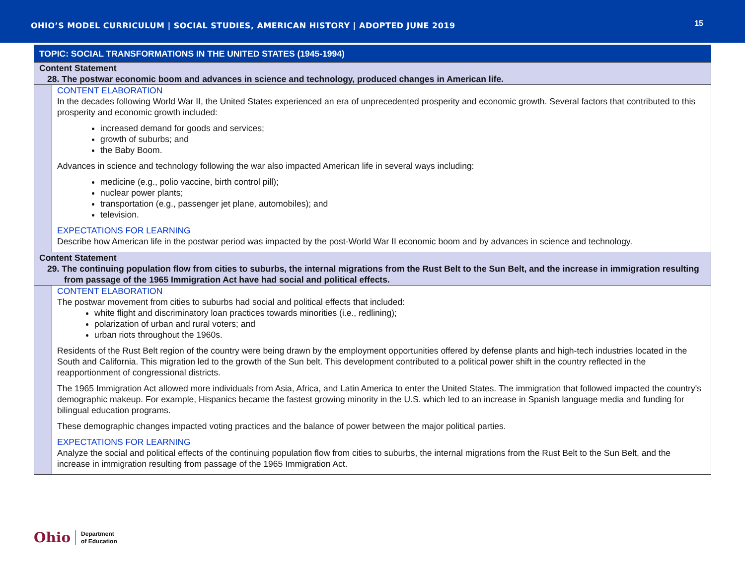OHIO’S MODEL CURRICULUM | SOCIAL STUDIES, AMERICAN HISTORY | ADOPTED JUNE 2019
15
| TOPIC: SOCIAL TRANSFORMATIONS IN THE UNITED STATES (1945-1994) | |
| Content Statement 28. The postwar economic boom and advances in science and technology, produced changes in American life. | |
| | CONTENT ELABORATION In the decades following World War II, the United States experienced an era of unprecedented prosperity and economic growth. Several factors that contributed to this prosperity and economic growth included: increased demand for goods and services; growth of suburbs; and the Baby Boom. Advances in science and technology following the war also impacted American life in several ways including: medicine (e.g., polio vaccine, birth control pill); nuclear power plants; transportation (e.g., passenger jet plane, automobiles); and television. EXPECTATIONS FOR LEARNING Describe how American life in the postwar period was impacted by the post-World War II economic boom and by advances in science and technology. |
| Content Statement 29. The continuing population flow from cities to suburbs, the internal migrations from the Rust Belt to the Sun Belt, and the increase in immigration resulting from passage of the 1965 Immigration Act have had social and political effects. | |
| | CONTENT ELABORATION The postwar movement from cities to suburbs had social and political effects that included: white flight and discriminatory loan practices towards minorities (i.e., redlining); polarization of urban and rural voters; and urban riots throughout the 1960s. Residents of the Rust Belt region of the country were being drawn by the employment opportunities offered by defense plants and high-tech industries located in the South and California. This migration led to the growth of the Sun belt. This development contributed to a political power shift in the country reflected in the reapportionment of congressional districts. The 1965 Immigration Act allowed more individuals from Asia, Africa, and Latin America to enter the United States. The immigration that followed impacted the country's demographic makeup. For example, Hispanics became the fastest growing minority in the U.S. which led to an increase in Spanish language media and funding for bilingual education programs. These demographic changes impacted voting practices and the balance of power between the major political parties. EXPECTATIONS FOR LEARNING Analyze the social and political effects of the continuing population flow from cities to suburbs, the internal migrations from the Rust Belt to the Sun Belt, and the increase in immigration resulting from passage of the 1965 Immigration Act. |
Ohio Department
of Education